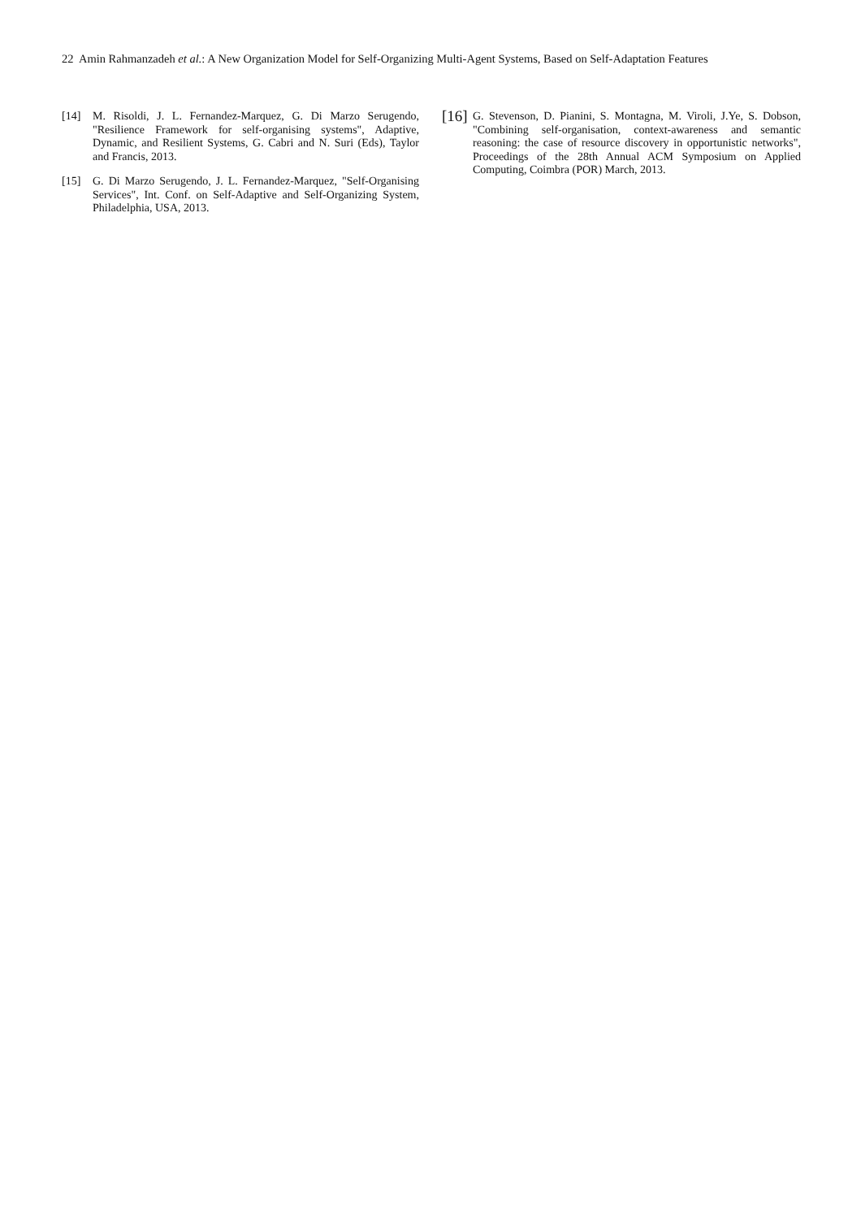22 Amin Rahmanzadeh et al.: A New Organization Model for Self-Organizing Multi-Agent Systems, Based on Self-Adaptation Features
[14] M. Risoldi, J. L. Fernandez-Marquez, G. Di Marzo Serugendo, "Resilience Framework for self-organising systems", Adaptive, Dynamic, and Resilient Systems, G. Cabri and N. Suri (Eds), Taylor and Francis, 2013.
[15] G. Di Marzo Serugendo, J. L. Fernandez-Marquez, "Self-Organising Services", Int. Conf. on Self-Adaptive and Self-Organizing System, Philadelphia, USA, 2013.
[16] G. Stevenson, D. Pianini, S. Montagna, M. Viroli, J.Ye, S. Dobson, "Combining self-organisation, context-awareness and semantic reasoning: the case of resource discovery in opportunistic networks", Proceedings of the 28th Annual ACM Symposium on Applied Computing, Coimbra (POR) March, 2013.